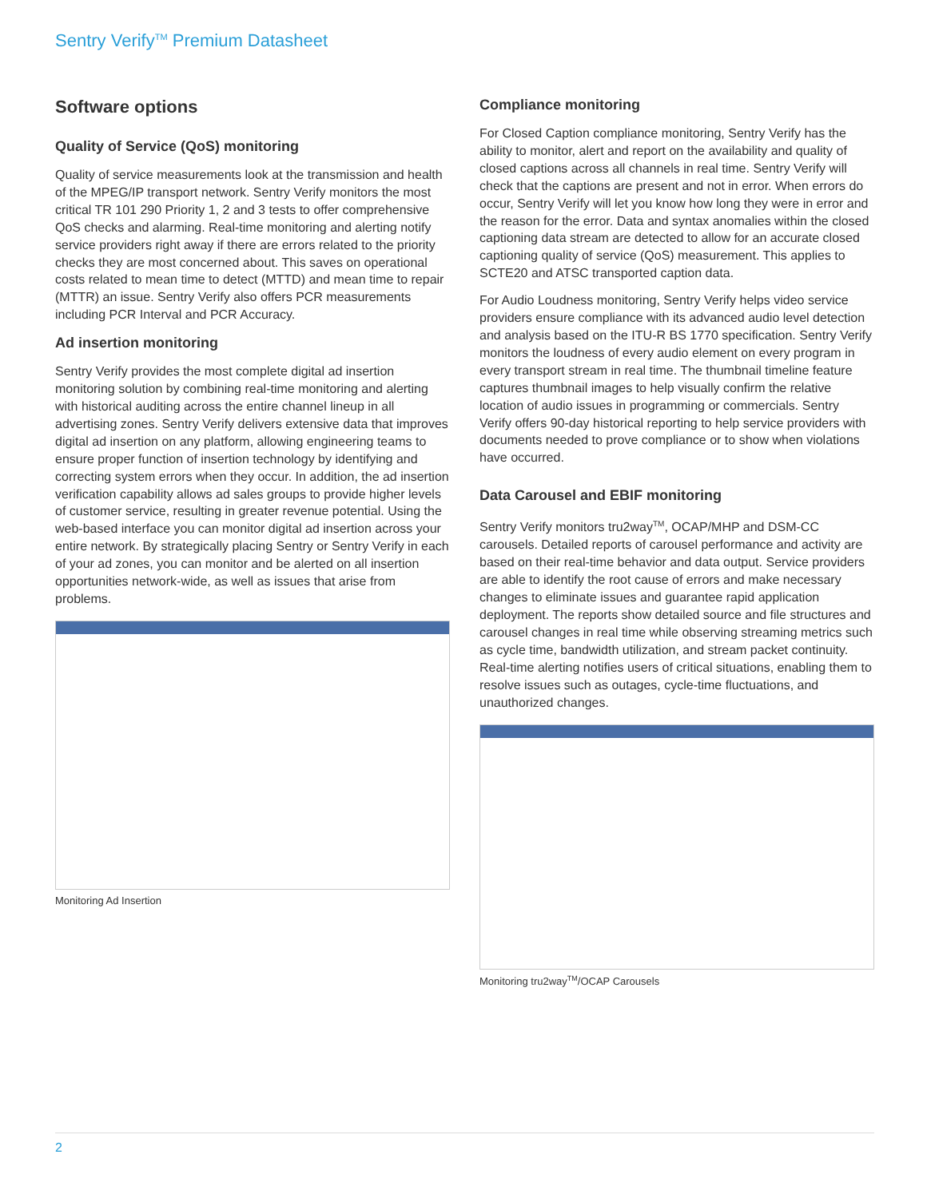Sentry Verify<sup>TM</sup> Premium Datasheet
Software options
Quality of Service (QoS) monitoring
Quality of service measurements look at the transmission and health of the MPEG/IP transport network. Sentry Verify monitors the most critical TR 101 290 Priority 1, 2 and 3 tests to offer comprehensive QoS checks and alarming. Real-time monitoring and alerting notify service providers right away if there are errors related to the priority checks they are most concerned about. This saves on operational costs related to mean time to detect (MTTD) and mean time to repair (MTTR) an issue. Sentry Verify also offers PCR measurements including PCR Interval and PCR Accuracy.
Ad insertion monitoring
Sentry Verify provides the most complete digital ad insertion monitoring solution by combining real-time monitoring and alerting with historical auditing across the entire channel lineup in all advertising zones. Sentry Verify delivers extensive data that improves digital ad insertion on any platform, allowing engineering teams to ensure proper function of insertion technology by identifying and correcting system errors when they occur. In addition, the ad insertion verification capability allows ad sales groups to provide higher levels of customer service, resulting in greater revenue potential. Using the web-based interface you can monitor digital ad insertion across your entire network. By strategically placing Sentry or Sentry Verify in each of your ad zones, you can monitor and be alerted on all insertion opportunities network-wide, as well as issues that arise from problems.
Monitoring Ad Insertion
Compliance monitoring
For Closed Caption compliance monitoring, Sentry Verify has the ability to monitor, alert and report on the availability and quality of closed captions across all channels in real time. Sentry Verify will check that the captions are present and not in error. When errors do occur, Sentry Verify will let you know how long they were in error and the reason for the error. Data and syntax anomalies within the closed captioning data stream are detected to allow for an accurate closed captioning quality of service (QoS) measurement. This applies to SCTE20 and ATSC transported caption data.
For Audio Loudness monitoring, Sentry Verify helps video service providers ensure compliance with its advanced audio level detection and analysis based on the ITU-R BS 1770 specification. Sentry Verify monitors the loudness of every audio element on every program in every transport stream in real time. The thumbnail timeline feature captures thumbnail images to help visually confirm the relative location of audio issues in programming or commercials. Sentry Verify offers 90-day historical reporting to help service providers with documents needed to prove compliance or to show when violations have occurred.
Data Carousel and EBIF monitoring
Sentry Verify monitors tru2way<sup>TM</sup>, OCAP/MHP and DSM-CC carousels. Detailed reports of carousel performance and activity are based on their real-time behavior and data output. Service providers are able to identify the root cause of errors and make necessary changes to eliminate issues and guarantee rapid application deployment. The reports show detailed source and file structures and carousel changes in real time while observing streaming metrics such as cycle time, bandwidth utilization, and stream packet continuity. Real-time alerting notifies users of critical situations, enabling them to resolve issues such as outages, cycle-time fluctuations, and unauthorized changes.
Monitoring tru2way<sup>TM</sup>/OCAP Carousels
2